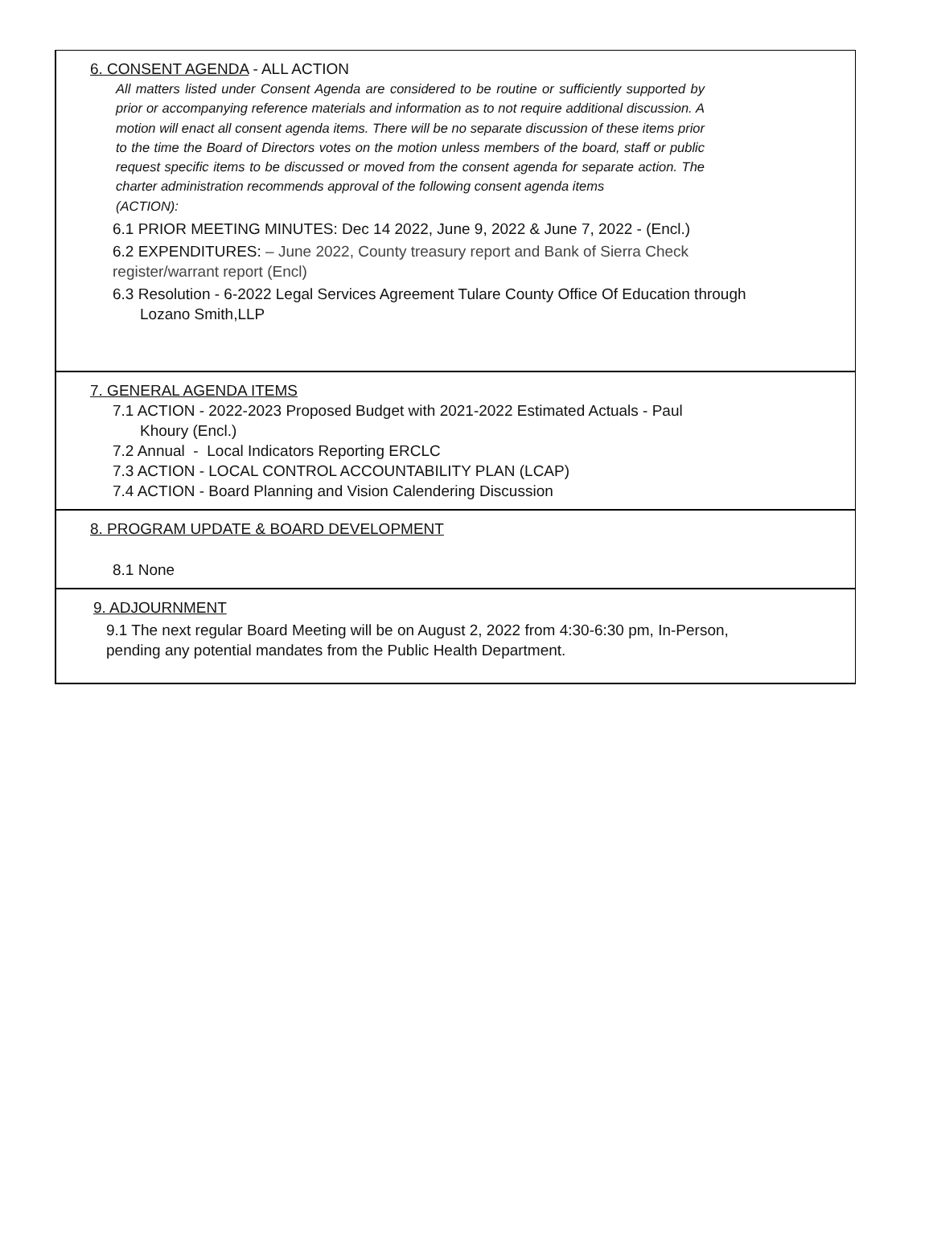6. CONSENT AGENDA - ALL ACTION
All matters listed under Consent Agenda are considered to be routine or sufficiently supported by prior or accompanying reference materials and information as to not require additional discussion. A motion will enact all consent agenda items. There will be no separate discussion of these items prior to the time the Board of Directors votes on the motion unless members of the board, staff or public request specific items to be discussed or moved from the consent agenda for separate action. The charter administration recommends approval of the following consent agenda items
(ACTION):
6.1 PRIOR MEETING MINUTES: Dec 14 2022, June 9, 2022 & June 7, 2022 - (Encl.)
6.2 EXPENDITURES: – June 2022, County treasury report and Bank of Sierra Check
register/warrant report (Encl)
6.3 Resolution - 6-2022 Legal Services Agreement Tulare County Office Of Education through
Lozano Smith,LLP
7. GENERAL AGENDA ITEMS
7.1 ACTION - 2022-2023 Proposed Budget with 2021-2022 Estimated Actuals - Paul
Khoury (Encl.)
7.2 Annual - Local Indicators Reporting ERCLC
7.3 ACTION - LOCAL CONTROL ACCOUNTABILITY PLAN (LCAP)
7.4 ACTION - Board Planning and Vision Calendering Discussion
8. PROGRAM UPDATE & BOARD DEVELOPMENT
8.1 None
9. ADJOURNMENT
9.1 The next regular Board Meeting will be on August 2, 2022 from 4:30-6:30 pm, In-Person,
pending any potential mandates from the Public Health Department.